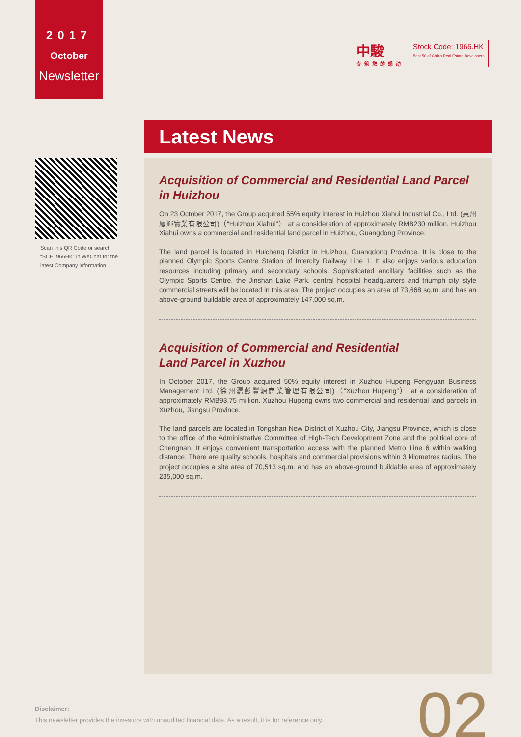2017
October
Newsletter
中駿
专筑您的感动
Stock Code: 1966.HK
Best 50 of China Real Estate Developers
Latest News
Scan this QR Code or search “SCE1966HK” in WeChat for the latest Company information
Acquisition of Commercial and Residential Land Parcel in Huizhou
On 23 October 2017, the Group acquired 55% equity interest in Huizhou Xiahui Industrial Co., Ltd. (惠州廈輝實業有限公司)（“Huizhou Xiahui”） at a consideration of approximately RMB230 million. Huizhou Xiahui owns a commercial and residential land parcel in Huizhou, Guangdong Province.
The land parcel is located in Huicheng District in Huizhou, Guangdong Province. It is close to the planned Olympic Sports Centre Station of Intercity Railway Line 1. It also enjoys various education resources including primary and secondary schools. Sophisticated ancillary facilities such as the Olympic Sports Centre, the Jinshan Lake Park, central hospital headquarters and triumph city style commercial streets will be located in this area. The project occupies an area of 73,668 sq.m. and has an above-ground buildable area of approximately 147,000 sq.m.
Acquisition of Commercial and Residential
Land Parcel in Xuzhou
In October 2017, the Group acquired 50% equity interest in Xuzhou Hupeng Fengyuan Business Management Ltd. (徐州滬彭豐源商業管理有限公司)（“Xuzhou Hupeng”） at a consideration of approximately RMB93.75 million. Xuzhou Hupeng owns two commercial and residential land parcels in Xuzhou, Jiangsu Province.
The land parcels are located in Tongshan New District of Xuzhou City, Jiangsu Province, which is close to the office of the Administrative Committee of High-Tech Development Zone and the political core of Chengnan. It enjoys convenient transportation access with the planned Metro Line 6 within walking distance. There are quality schools, hospitals and commercial provisions within 3 kilometres radius. The project occupies a site area of 70,513 sq.m. and has an above-ground buildable area of approximately 235,000 sq.m.
Disclaimer:
This newsletter provides the investors with unaudited financial data. As a result, it is for reference only.
02